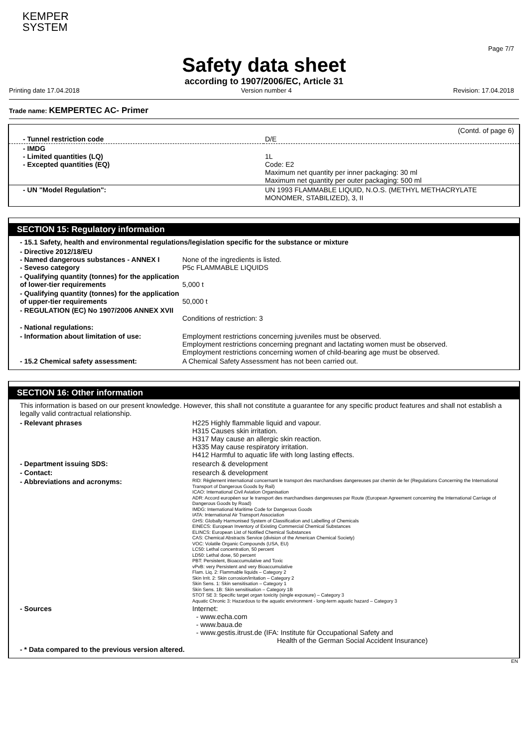KEMPER
SYSTEM
Page 7/7
Safety data sheet
according to 1907/2006/EC, Article 31
Printing date 17.04.2018 Version number 4 Revision: 17.04.2018
Trade name: KEMPERTEC AC- Primer
(Contd. of page 6)
| - Tunnel restriction code | D/E |
| - IMDG - Limited quantities (LQ) - Excepted quantities (EQ) | 1L Code: E2 Maximum net quantity per inner packaging: 30 ml Maximum net quantity per outer packaging: 500 ml |
| - UN "Model Regulation": | UN 1993 FLAMMABLE LIQUID, N.O.S. (METHYL METHACRYLATE MONOMER, STABILIZED), 3, II |
SECTION 15: Regulatory information
- 15.1 Safety, health and environmental regulations/legislation specific for the substance or mixture
| - Directive 2012/18/EU - Named dangerous substances - ANNEX I - Seveso category | None of the ingredients is listed. P5c FLAMMABLE LIQUIDS |
| - Qualifying quantity (tonnes) for the application of lower-tier requirements | 5,000 t |
| - Qualifying quantity (tonnes) for the application of upper-tier requirements | 50,000 t |
| - REGULATION (EC) No 1907/2006 ANNEX XVII | Conditions of restriction: 3 |
| - National regulations: | |
| - Information about limitation of use: | Employment restrictions concerning juveniles must be observed. Employment restrictions concerning pregnant and lactating women must be observed. Employment restrictions concerning women of child-bearing age must be observed. |
| - 15.2 Chemical safety assessment: | A Chemical Safety Assessment has not been carried out. |
SECTION 16: Other information
This information is based on our present knowledge. However, this shall not constitute a guarantee for any specific product features and shall not establish a legally valid contractual relationship.
| - Relevant phrases | H225 Highly flammable liquid and vapour. H315 Causes skin irritation. H317 May cause an allergic skin reaction. H335 May cause respiratory irritation. H412 Harmful to aquatic life with long lasting effects. |
| - Department issuing SDS: | research & development |
| - Contact: | research & development |
| - Abbreviations and acronyms: | RID: Règlement international concernant le transport des marchandises dangereuses par chemin de fer (Regulations Concerning the International Transport of Dangerous Goods by Rail) ICAO: International Civil Aviation Organisation ADR: Accord européen sur le transport des marchandises dangereuses par Route (European Agreement concerning the International Carriage of Dangerous Goods by Road) IMDG: International Maritime Code for Dangerous Goods IATA: International Air Transport Association GHS: Globally Harmonised System of Classification and Labelling of Chemicals EINECS: European Inventory of Existing Commercial Chemical Substances ELINCS: European List of Notified Chemical Substances CAS: Chemical Abstracts Service (division of the American Chemical Society) VOC: Volatile Organic Compounds (USA, EU) LC50: Lethal concentration, 50 percent LD50: Lethal dose, 50 percent PBT: Persistent, Bioaccumulative and Toxic vPvB: very Persistent and very Bioaccumulative Flam. Liq. 2: Flammable liquids – Category 2 Skin Irrit. 2: Skin corrosion/irritation – Category 2 Skin Sens. 1: Skin sensitisation – Category 1 Skin Sens. 1B: Skin sensitisation – Category 1B STOT SE 3: Specific target organ toxicity (single exposure) – Category 3 Aquatic Chronic 3: Hazardous to the aquatic environment - long-term aquatic hazard – Category 3 |
| - Sources | Internet: - www.echa.com - www.baua.de - www.gestis.itrust.de (IFA: Institute für Occupational Safety and Health of the German Social Accident Insurance) |
| - * Data compared to the previous version altered. | |
EN